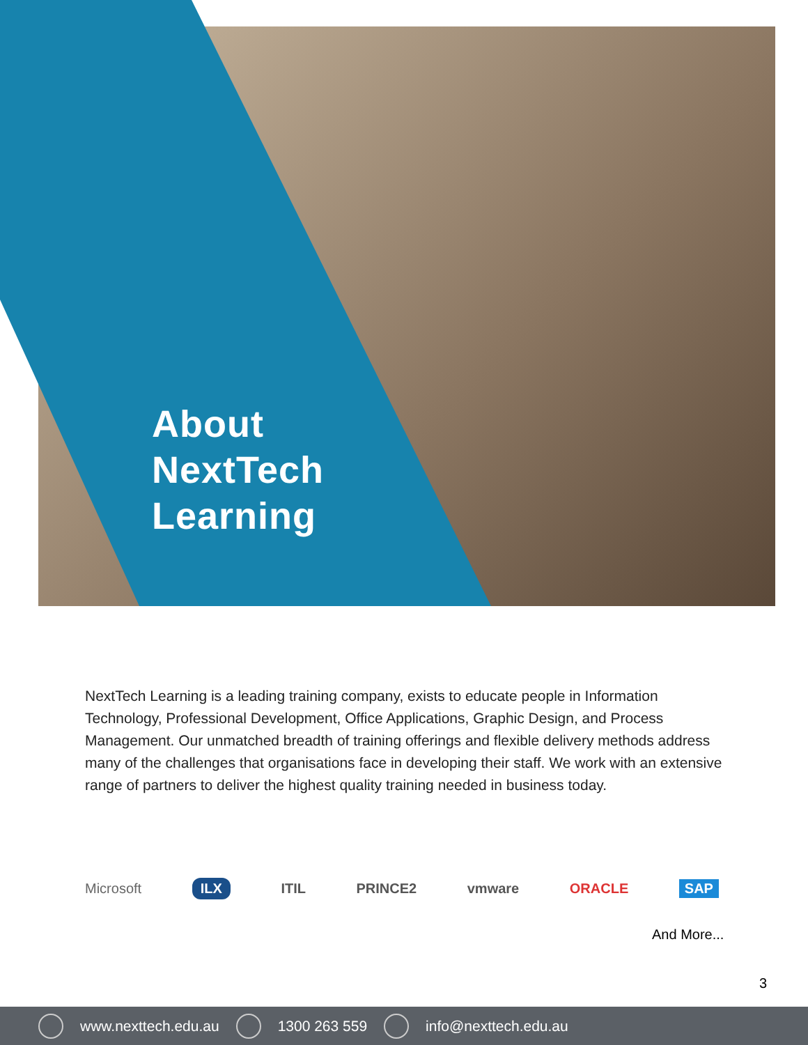About
NextTech
Learning
NextTech Learning is a leading training company, exists to educate people in Information Technology, Professional Development, Office Applications, Graphic Design, and Process Management. Our unmatched breadth of training offerings and flexible delivery methods address many of the challenges that organisations face in developing their staff. We work with an extensive range of partners to deliver the highest quality training needed in business today.
Microsoft ILX ITIL PRINCE2 vmware ORACLE SAP
And More...
3
www.nexttech.edu.au 1300 263 559 info@nexttech.edu.au